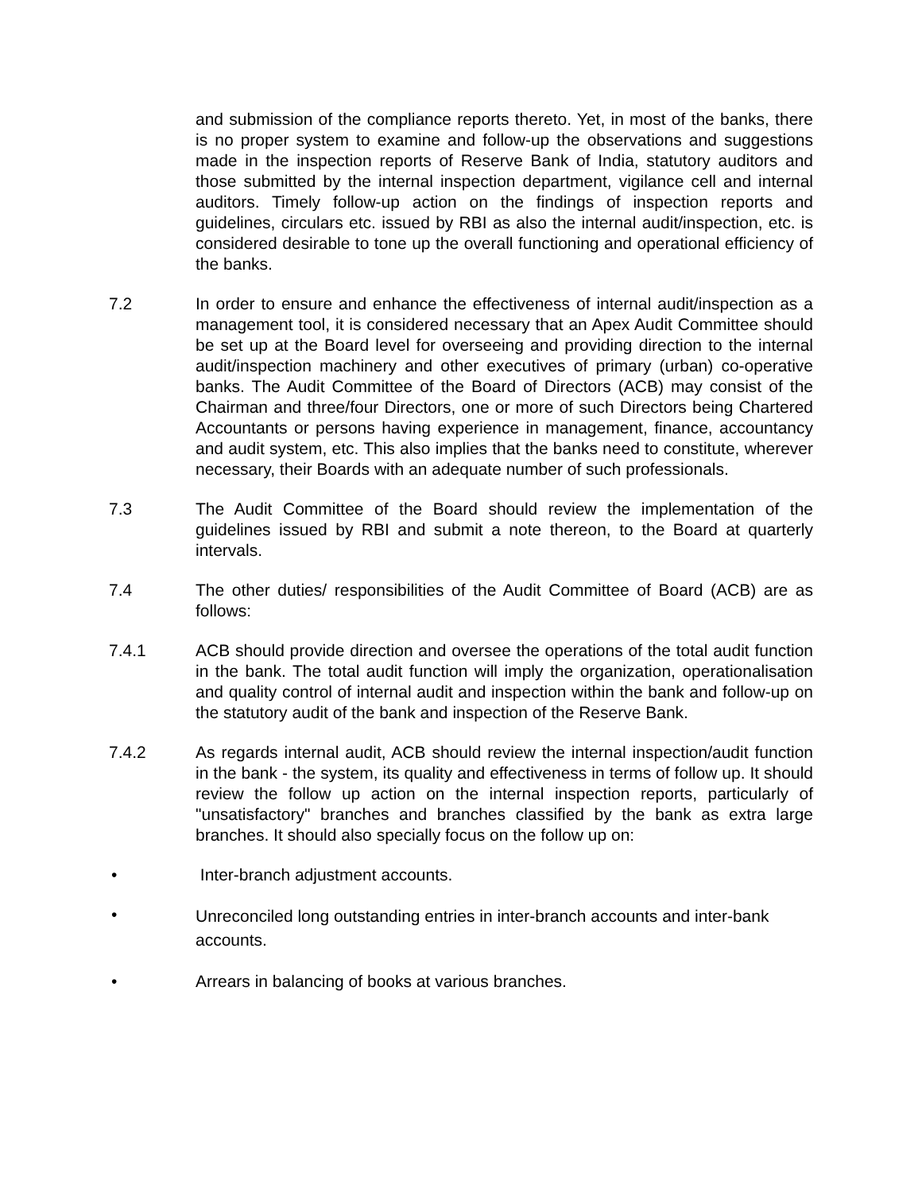and submission of the compliance reports thereto. Yet, in most of the banks, there is no proper system to examine and follow-up the observations and suggestions made in the inspection reports of Reserve Bank of India, statutory auditors and those submitted by the internal inspection department, vigilance cell and internal auditors. Timely follow-up action on the findings of inspection reports and guidelines, circulars etc. issued by RBI as also the internal audit/inspection, etc. is considered desirable to tone up the overall functioning and operational efficiency of the banks.
7.2 In order to ensure and enhance the effectiveness of internal audit/inspection as a management tool, it is considered necessary that an Apex Audit Committee should be set up at the Board level for overseeing and providing direction to the internal audit/inspection machinery and other executives of primary (urban) co-operative banks. The Audit Committee of the Board of Directors (ACB) may consist of the Chairman and three/four Directors, one or more of such Directors being Chartered Accountants or persons having experience in management, finance, accountancy and audit system, etc. This also implies that the banks need to constitute, wherever necessary, their Boards with an adequate number of such professionals.
7.3 The Audit Committee of the Board should review the implementation of the guidelines issued by RBI and submit a note thereon, to the Board at quarterly intervals.
7.4 The other duties/ responsibilities of the Audit Committee of Board (ACB) are as follows:
7.4.1 ACB should provide direction and oversee the operations of the total audit function in the bank. The total audit function will imply the organization, operationalisation and quality control of internal audit and inspection within the bank and follow-up on the statutory audit of the bank and inspection of the Reserve Bank.
7.4.2 As regards internal audit, ACB should review the internal inspection/audit function in the bank - the system, its quality and effectiveness in terms of follow up. It should review the follow up action on the internal inspection reports, particularly of "unsatisfactory" branches and branches classified by the bank as extra large branches. It should also specially focus on the follow up on:
• Inter-branch adjustment accounts.
•
Unreconciled long outstanding entries in inter-branch accounts and inter-bank accounts.
• Arrears in balancing of books at various branches.